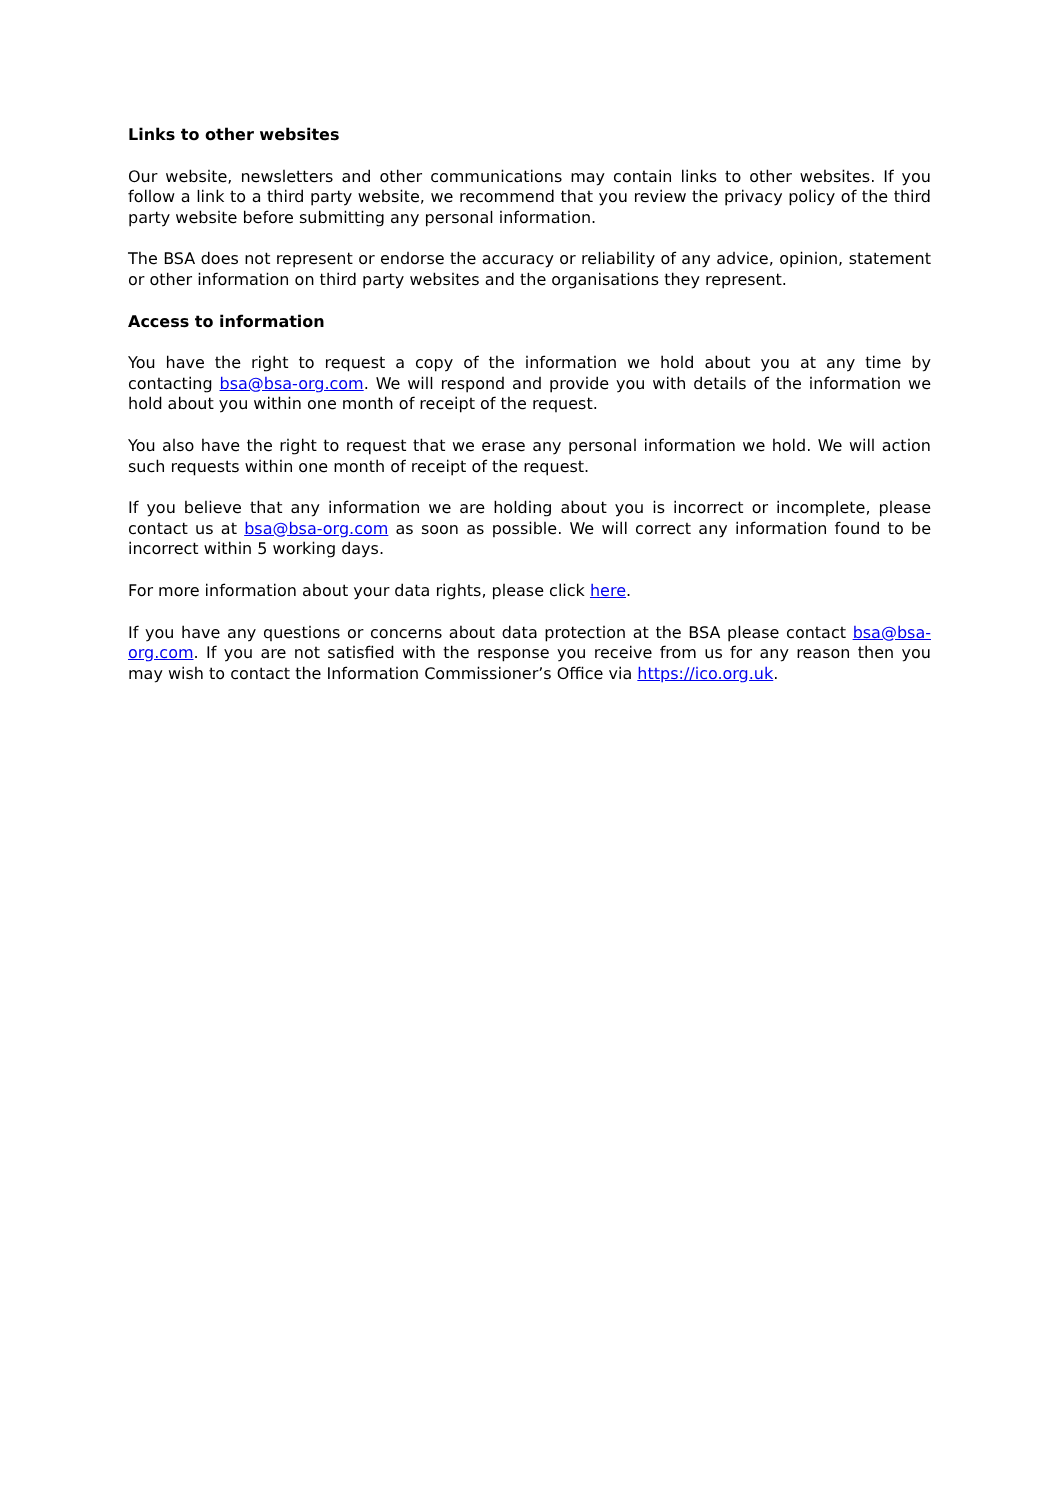Links to other websites
Our website, newsletters and other communications may contain links to other websites. If you follow a link to a third party website, we recommend that you review the privacy policy of the third party website before submitting any personal information.
The BSA does not represent or endorse the accuracy or reliability of any advice, opinion, statement or other information on third party websites and the organisations they represent.
Access to information
You have the right to request a copy of the information we hold about you at any time by contacting bsa@bsa-org.com. We will respond and provide you with details of the information we hold about you within one month of receipt of the request.
You also have the right to request that we erase any personal information we hold. We will action such requests within one month of receipt of the request.
If you believe that any information we are holding about you is incorrect or incomplete, please contact us at bsa@bsa-org.com as soon as possible. We will correct any information found to be incorrect within 5 working days.
For more information about your data rights, please click here.
If you have any questions or concerns about data protection at the BSA please contact bsa@bsa-org.com. If you are not satisfied with the response you receive from us for any reason then you may wish to contact the Information Commissioner’s Office via https://ico.org.uk.